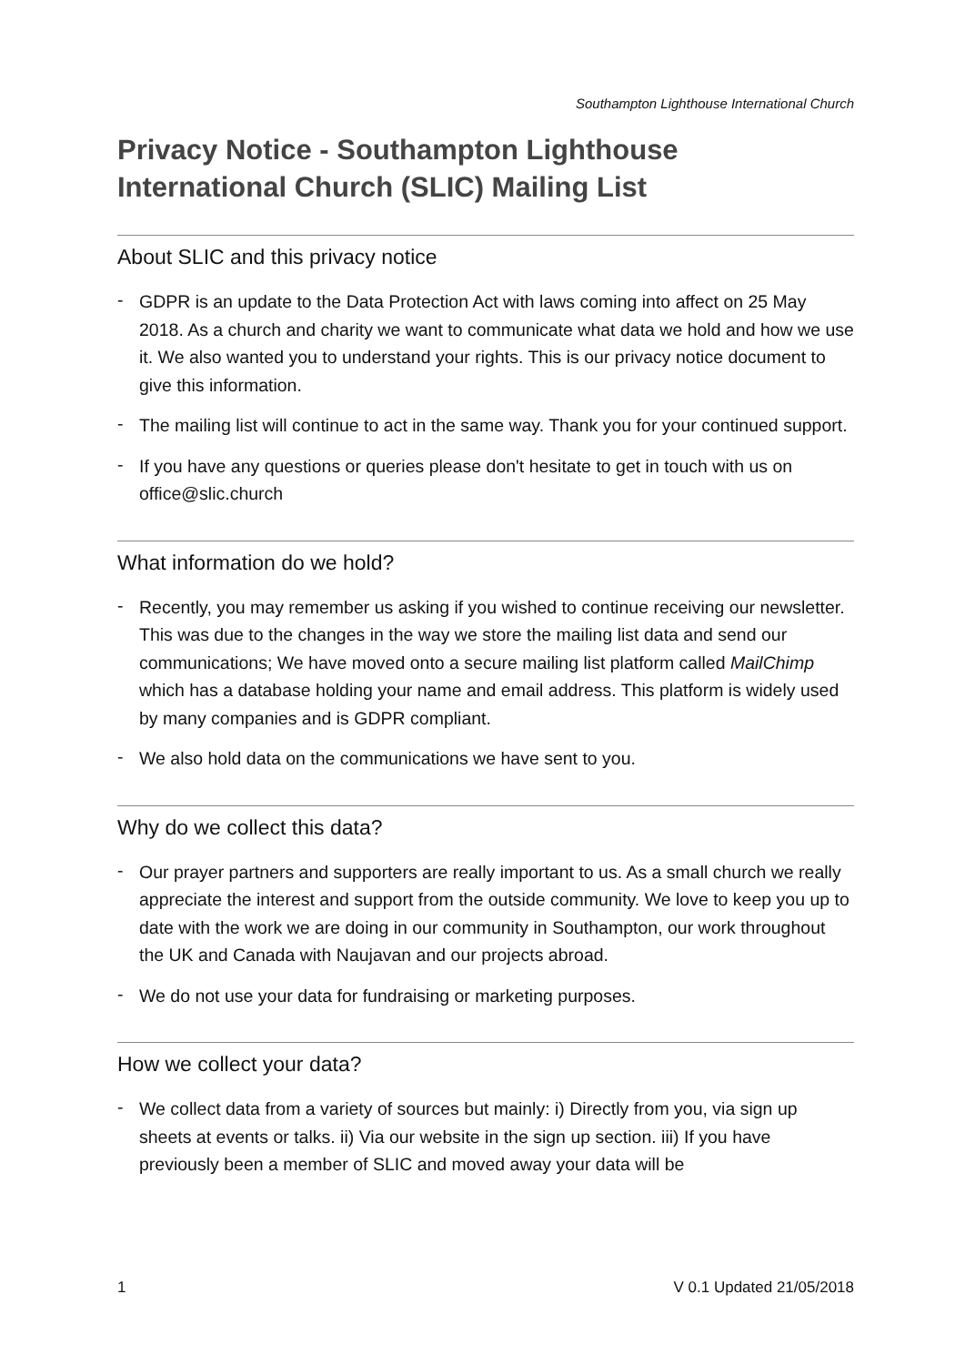Southampton Lighthouse International Church
Privacy Notice - Southampton Lighthouse International Church (SLIC) Mailing List
About SLIC and this privacy notice
- GDPR is an update to the Data Protection Act with laws coming into affect on 25 May 2018. As a church and charity we want to communicate what data we hold and how we use it. We also wanted you to understand your rights. This is our privacy notice document to give this information.
- The mailing list will continue to act in the same way. Thank you for your continued support.
- If you have any questions or queries please don't hesitate to get in touch with us on office@slic.church
What information do we hold?
- Recently, you may remember us asking if you wished to continue receiving our newsletter. This was due to the changes in the way we store the mailing list data and send our communications; We have moved onto a secure mailing list platform called MailChimp which has a database holding your name and email address. This platform is widely used by many companies and is GDPR compliant.
- We also hold data on the communications we have sent to you.
Why do we collect this data?
- Our prayer partners and supporters are really important to us. As a small church we really appreciate the interest and support from the outside community. We love to keep you up to date with the work we are doing in our community in Southampton, our work throughout the UK and Canada with Naujavan and our projects abroad.
- We do not use your data for fundraising or marketing purposes.
How we collect your data?
- We collect data from a variety of sources but mainly: i) Directly from you, via sign up sheets at events or talks. ii) Via our website in the sign up section. iii) If you have previously been a member of SLIC and moved away your data will be
1 V 0.1 Updated 21/05/2018